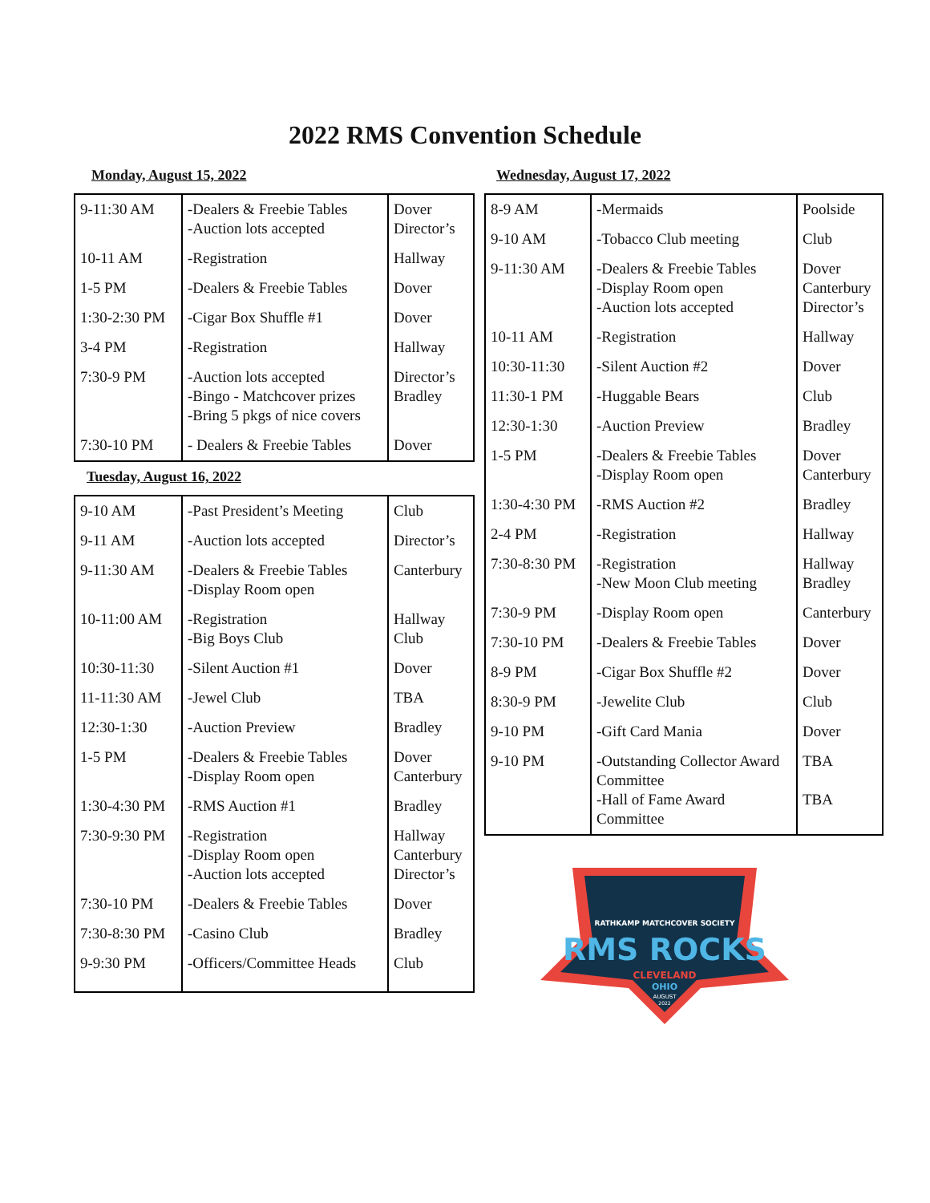2022 RMS Convention Schedule
Monday, August 15, 2022
| 9-11:30 AM | -Dealers & Freebie Tables -Auction lots accepted | Dover Director’s |
| 10-11 AM | -Registration | Hallway |
| 1-5 PM | -Dealers & Freebie Tables | Dover |
| 1:30-2:30 PM | -Cigar Box Shuffle #1 | Dover |
| 3-4 PM | -Registration | Hallway |
| 7:30-9 PM | -Auction lots accepted -Bingo - Matchcover prizes -Bring 5 pkgs of nice covers | Director’s Bradley |
| 7:30-10 PM | - Dealers & Freebie Tables | Dover |
Tuesday, August 16, 2022
| 9-10 AM | -Past President’s Meeting | Club |
| 9-11 AM | -Auction lots accepted | Director’s |
| 9-11:30 AM | -Dealers & Freebie Tables -Display Room open | Canterbury |
| 10-11:00 AM | -Registration -Big Boys Club | Hallway Club |
| 10:30-11:30 | -Silent Auction #1 | Dover |
| 11-11:30 AM | -Jewel Club | TBA |
| 12:30-1:30 | -Auction Preview | Bradley |
| 1-5 PM | -Dealers & Freebie Tables -Display Room open | Dover Canterbury |
| 1:30-4:30 PM | -RMS Auction #1 | Bradley |
| 7:30-9:30 PM | -Registration -Display Room open -Auction lots accepted | Hallway Canterbury Director’s |
| 7:30-10 PM | -Dealers & Freebie Tables | Dover |
| 7:30-8:30 PM | -Casino Club | Bradley |
| 9-9:30 PM | -Officers/Committee Heads | Club |
Wednesday, August 17, 2022
| 8-9 AM | -Mermaids | Poolside |
| 9-10 AM | -Tobacco Club meeting | Club |
| 9-11:30 AM | -Dealers & Freebie Tables -Display Room open -Auction lots accepted | Dover Canterbury Director’s |
| 10-11 AM | -Registration | Hallway |
| 10:30-11:30 | -Silent Auction #2 | Dover |
| 11:30-1 PM | -Huggable Bears | Club |
| 12:30-1:30 | -Auction Preview | Bradley |
| 1-5 PM | -Dealers & Freebie Tables -Display Room open | Dover Canterbury |
| 1:30-4:30 PM | -RMS Auction #2 | Bradley |
| 2-4 PM | -Registration | Hallway |
| 7:30-8:30 PM | -Registration -New Moon Club meeting | Hallway Bradley |
| 7:30-9 PM | -Display Room open | Canterbury |
| 7:30-10 PM | -Dealers & Freebie Tables | Dover |
| 8-9 PM | -Cigar Box Shuffle #2 | Dover |
| 8:30-9 PM | -Jewelite Club | Club |
| 9-10 PM | -Gift Card Mania | Dover |
| 9-10 PM | -Outstanding Collector Award Committee -Hall of Fame Award Committee | TBA TBA |
RATHKAMP MATCHCOVER SOCIETY
RMS ROCKS
CLEVELAND
OHIO
AUGUST
2022